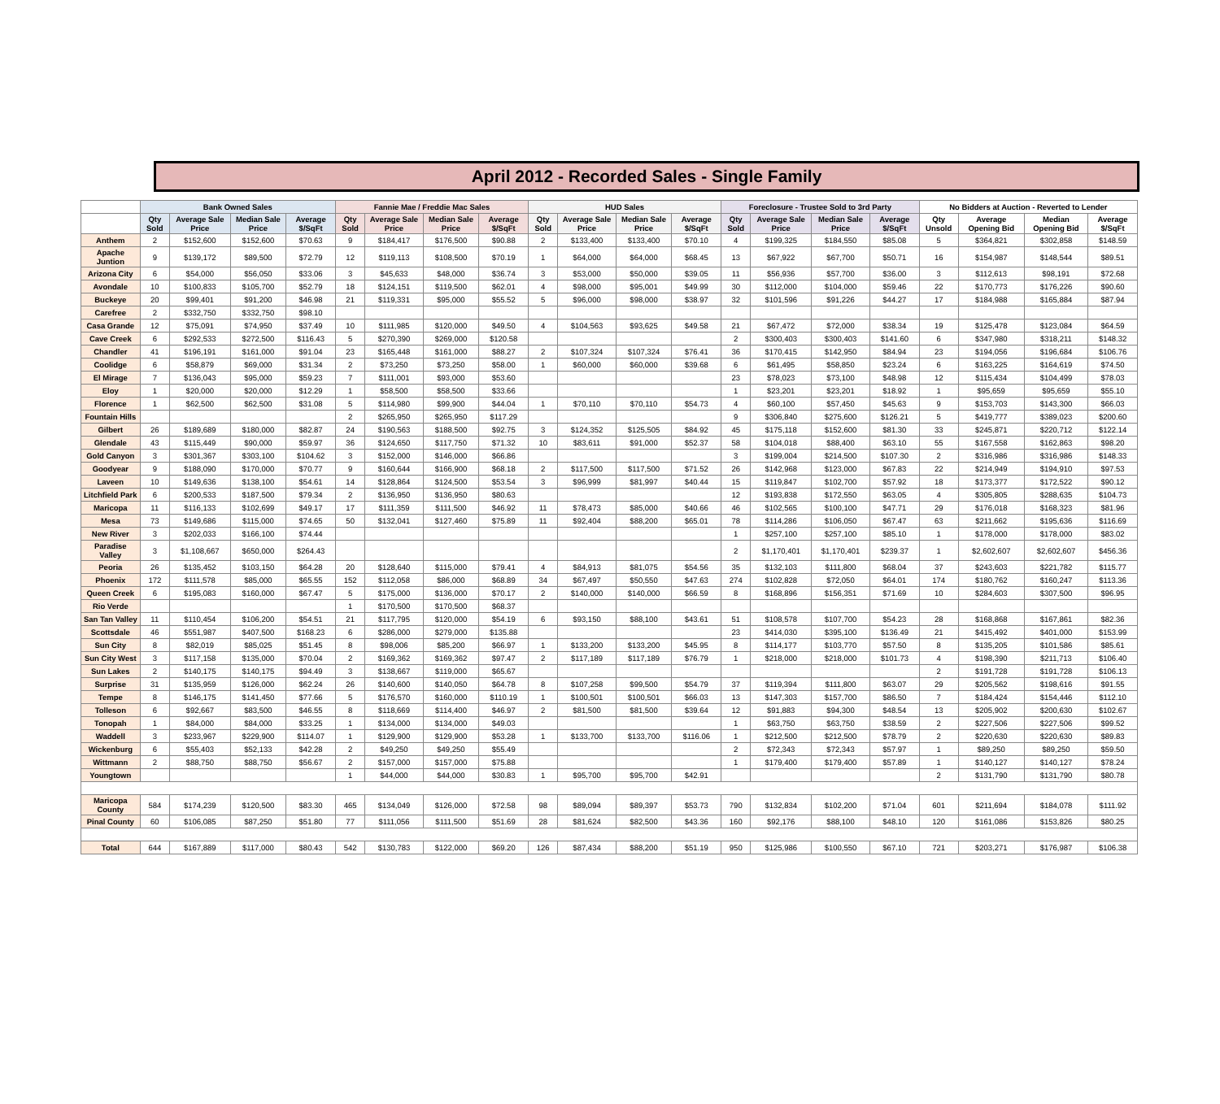April 2012 - Recorded Sales - Single Family
| | Bank Owned Sales | | | | Fannie Mae / Freddie Mac Sales | | | | HUD Sales | | | | Foreclosure - Trustee Sold to 3rd Party | | | | No Bidders at Auction - Reverted to Lender | | | |
| --- | --- | --- | --- | --- | --- | --- | --- | --- | --- | --- | --- | --- | --- | --- | --- | --- | --- | --- | --- | --- |
| | Qty Sold | Average Sale Price | Median Sale Price | Average $/SqFt | Qty Sold | Average Sale Price | Median Sale Price | Average $/SqFt | Qty Sold | Average Sale Price | Median Sale Price | Average $/SqFt | Qty Sold | Average Sale Price | Median Sale Price | Average $/SqFt | Qty Unsold | Average Opening Bid | Median Opening Bid | Average $/SqFt |
| Anthem | 2 | $152,600 | $152,600 | $70.63 | 9 | $184,417 | $176,500 | $90.88 | 2 | $133,400 | $133,400 | $70.10 | 4 | $199,325 | $184,550 | $85.08 | 5 | $364,821 | $302,858 | $148.59 |
| Apache Juntion | 9 | $139,172 | $89,500 | $72.79 | 12 | $119,113 | $108,500 | $70.19 | 1 | $64,000 | $64,000 | $68.45 | 13 | $67,922 | $67,700 | $50.71 | 16 | $154,987 | $148,544 | $89.51 |
| Arizona City | 6 | $54,000 | $56,050 | $33.06 | 3 | $45,633 | $48,000 | $36.74 | 3 | $53,000 | $50,000 | $39.05 | 11 | $56,936 | $57,700 | $36.00 | 3 | $112,613 | $98,191 | $72.68 |
| Avondale | 10 | $100,833 | $105,700 | $52.79 | 18 | $124,151 | $119,500 | $62.01 | 4 | $98,000 | $95,001 | $49.99 | 30 | $112,000 | $104,000 | $59.46 | 22 | $170,773 | $176,226 | $90.60 |
| Buckeye | 20 | $99,401 | $91,200 | $46.98 | 21 | $119,331 | $95,000 | $55.52 | 5 | $96,000 | $98,000 | $38.97 | 32 | $101,596 | $91,226 | $44.27 | 17 | $184,988 | $165,884 | $87.94 |
| Carefree | 2 | $332,750 | $332,750 | $98.10 | | | | | | | | | | | | | | | | |
| Casa Grande | 12 | $75,091 | $74,950 | $37.49 | 10 | $111,985 | $120,000 | $49.50 | 4 | $104,563 | $93,625 | $49.58 | 21 | $67,472 | $72,000 | $38.34 | 19 | $125,478 | $123,084 | $64.59 |
| Cave Creek | 6 | $292,533 | $272,500 | $116.43 | 5 | $270,390 | $269,000 | $120.58 | | | | | 2 | $300,403 | $300,403 | $141.60 | 6 | $347,980 | $318,211 | $148.32 |
| Chandler | 41 | $196,191 | $161,000 | $91.04 | 23 | $165,448 | $161,000 | $88.27 | 2 | $107,324 | $107,324 | $76.41 | 36 | $170,415 | $142,950 | $84.94 | 23 | $194,056 | $196,684 | $106.76 |
| Coolidge | 6 | $58,879 | $69,000 | $31.34 | 2 | $73,250 | $73,250 | $58.00 | 1 | $60,000 | $60,000 | $39.68 | 6 | $61,495 | $58,850 | $23.24 | 6 | $163,225 | $164,619 | $74.50 |
| El Mirage | 7 | $136,043 | $95,000 | $59.23 | 7 | $111,001 | $93,000 | $53.60 | | | | | 23 | $78,023 | $73,100 | $48.98 | 12 | $115,434 | $104,499 | $78.03 |
| Eloy | 1 | $20,000 | $20,000 | $12.29 | 1 | $58,500 | $58,500 | $33.66 | | | | | 1 | $23,201 | $23,201 | $18.92 | 1 | $95,659 | $95,659 | $55.10 |
| Florence | 1 | $62,500 | $62,500 | $31.08 | 5 | $114,980 | $99,900 | $44.04 | 1 | $70,110 | $70,110 | $54.73 | 4 | $60,100 | $57,450 | $45.63 | 9 | $153,703 | $143,300 | $66.03 |
| Fountain Hills | | | | | 2 | $265,950 | $265,950 | $117.29 | | | | | 9 | $306,840 | $275,600 | $126.21 | 5 | $419,777 | $389,023 | $200.60 |
| Gilbert | 26 | $189,689 | $180,000 | $82.87 | 24 | $190,563 | $188,500 | $92.75 | 3 | $124,352 | $125,505 | $84.92 | 45 | $175,118 | $152,600 | $81.30 | 33 | $245,871 | $220,712 | $122.14 |
| Glendale | 43 | $115,449 | $90,000 | $59.97 | 36 | $124,650 | $117,750 | $71.32 | 10 | $83,611 | $91,000 | $52.37 | 58 | $104,018 | $88,400 | $63.10 | 55 | $167,558 | $162,863 | $98.20 |
| Gold Canyon | 3 | $301,367 | $303,100 | $104.62 | 3 | $152,000 | $146,000 | $66.86 | | | | | 3 | $199,004 | $214,500 | $107.30 | 2 | $316,986 | $316,986 | $148.33 |
| Goodyear | 9 | $188,090 | $170,000 | $70.77 | 9 | $160,644 | $166,900 | $68.18 | 2 | $117,500 | $117,500 | $71.52 | 26 | $142,968 | $123,000 | $67.83 | 22 | $214,949 | $194,910 | $97.53 |
| Laveen | 10 | $149,636 | $138,100 | $54.61 | 14 | $128,864 | $124,500 | $53.54 | 3 | $96,999 | $81,997 | $40.44 | 15 | $119,847 | $102,700 | $57.92 | 18 | $173,377 | $172,522 | $90.12 |
| Litchfield Park | 6 | $200,533 | $187,500 | $79.34 | 2 | $136,950 | $136,950 | $80.63 | | | | | 12 | $193,838 | $172,550 | $63.05 | 4 | $305,805 | $288,635 | $104.73 |
| Maricopa | 11 | $116,133 | $102,699 | $49.17 | 17 | $111,359 | $111,500 | $46.92 | 11 | $78,473 | $85,000 | $40.66 | 46 | $102,565 | $100,100 | $47.71 | 29 | $176,018 | $168,323 | $81.96 |
| Mesa | 73 | $149,686 | $115,000 | $74.65 | 50 | $132,041 | $127,460 | $75.89 | 11 | $92,404 | $88,200 | $65.01 | 78 | $114,286 | $106,050 | $67.47 | 63 | $211,662 | $195,636 | $116.69 |
| New River | 3 | $202,033 | $166,100 | $74.44 | | | | | | | | | 1 | $257,100 | $257,100 | $85.10 | 1 | $178,000 | $178,000 | $83.02 |
| Paradise Valley | 3 | $1,108,667 | $650,000 | $264.43 | | | | | | | | | 2 | $1,170,401 | $1,170,401 | $239.37 | 1 | $2,602,607 | $2,602,607 | $456.36 |
| Peoria | 26 | $135,452 | $103,150 | $64.28 | 20 | $128,640 | $115,000 | $79.41 | 4 | $84,913 | $81,075 | $54.56 | 35 | $132,103 | $111,800 | $68.04 | 37 | $243,603 | $221,782 | $115.77 |
| Phoenix | 172 | $111,578 | $85,000 | $65.55 | 152 | $112,058 | $86,000 | $68.89 | 34 | $67,497 | $50,550 | $47.63 | 274 | $102,828 | $72,050 | $64.01 | 174 | $180,762 | $160,247 | $113.36 |
| Queen Creek | 6 | $195,083 | $160,000 | $67.47 | 5 | $175,000 | $136,000 | $70.17 | 2 | $140,000 | $140,000 | $66.59 | 8 | $168,896 | $156,351 | $71.69 | 10 | $284,603 | $307,500 | $96.95 |
| Rio Verde | | | | | 1 | $170,500 | $170,500 | $68.37 | | | | | | | | | | | | |
| San Tan Valley | 11 | $110,454 | $106,200 | $54.51 | 21 | $117,795 | $120,000 | $54.19 | 6 | $93,150 | $88,100 | $43.61 | 51 | $108,578 | $107,700 | $54.23 | 28 | $168,868 | $167,861 | $82.36 |
| Scottsdale | 46 | $551,987 | $407,500 | $168.23 | 6 | $286,000 | $279,000 | $135.88 | | | | | 23 | $414,030 | $395,100 | $136.49 | 21 | $415,492 | $401,000 | $153.99 |
| Sun City | 8 | $82,019 | $85,025 | $51.45 | 8 | $98,006 | $85,200 | $66.97 | 1 | $133,200 | $133,200 | $45.95 | 8 | $114,177 | $103,770 | $57.50 | 8 | $135,205 | $101,586 | $85.61 |
| Sun City West | 3 | $117,158 | $135,000 | $70.04 | 2 | $169,362 | $169,362 | $97.47 | 2 | $117,189 | $117,189 | $76.79 | 1 | $218,000 | $218,000 | $101.73 | 4 | $198,390 | $211,713 | $106.40 |
| Sun Lakes | 2 | $140,175 | $140,175 | $94.49 | 3 | $138,667 | $119,000 | $65.67 | | | | | | | | | 2 | $191,728 | $191,728 | $106.13 |
| Surprise | 31 | $135,959 | $126,000 | $62.24 | 26 | $140,600 | $140,050 | $64.78 | 8 | $107,258 | $99,500 | $54.79 | 37 | $119,394 | $111,800 | $63.07 | 29 | $205,562 | $198,616 | $91.55 |
| Tempe | 8 | $146,175 | $141,450 | $77.66 | 5 | $176,570 | $160,000 | $110.19 | 1 | $100,501 | $100,501 | $66.03 | 13 | $147,303 | $157,700 | $86.50 | 7 | $184,424 | $154,446 | $112.10 |
| Tolleson | 6 | $92,667 | $83,500 | $46.55 | 8 | $118,669 | $114,400 | $46.97 | 2 | $81,500 | $81,500 | $39.64 | 12 | $91,883 | $94,300 | $48.54 | 13 | $205,902 | $200,630 | $102.67 |
| Tonopah | 1 | $84,000 | $84,000 | $33.25 | 1 | $134,000 | $134,000 | $49.03 | | | | | 1 | $63,750 | $63,750 | $38.59 | 2 | $227,506 | $227,506 | $99.52 |
| Waddell | 3 | $233,967 | $229,900 | $114.07 | 1 | $129,900 | $129,900 | $53.28 | 1 | $133,700 | $133,700 | $116.06 | 1 | $212,500 | $212,500 | $78.79 | 2 | $220,630 | $220,630 | $89.83 |
| Wickenburg | 6 | $55,403 | $52,133 | $42.28 | 2 | $49,250 | $49,250 | $55.49 | | | | | 2 | $72,343 | $72,343 | $57.97 | 1 | $89,250 | $89,250 | $59.50 |
| Wittmann | 2 | $88,750 | $88,750 | $56.67 | 2 | $157,000 | $157,000 | $75.88 | | | | | 1 | $179,400 | $179,400 | $57.89 | 1 | $140,127 | $140,127 | $78.24 |
| Youngtown | | | | | 1 | $44,000 | $44,000 | $30.83 | 1 | $95,700 | $95,700 | $42.91 | | | | | 2 | $131,790 | $131,790 | $80.78 |
| Maricopa County | 584 | $174,239 | $120,500 | $83.30 | 465 | $134,049 | $126,000 | $72.58 | 98 | $89,094 | $89,397 | $53.73 | 790 | $132,834 | $102,200 | $71.04 | 601 | $211,694 | $184,078 | $111.92 |
| Pinal County | 60 | $106,085 | $87,250 | $51.80 | 77 | $111,056 | $111,500 | $51.69 | 28 | $81,624 | $82,500 | $43.36 | 160 | $92,176 | $88,100 | $48.10 | 120 | $161,086 | $153,826 | $80.25 |
| Total | 644 | $167,889 | $117,000 | $80.43 | 542 | $130,783 | $122,000 | $69.20 | 126 | $87,434 | $88,200 | $51.19 | 950 | $125,986 | $100,550 | $67.10 | 721 | $203,271 | $176,987 | $106.38 |